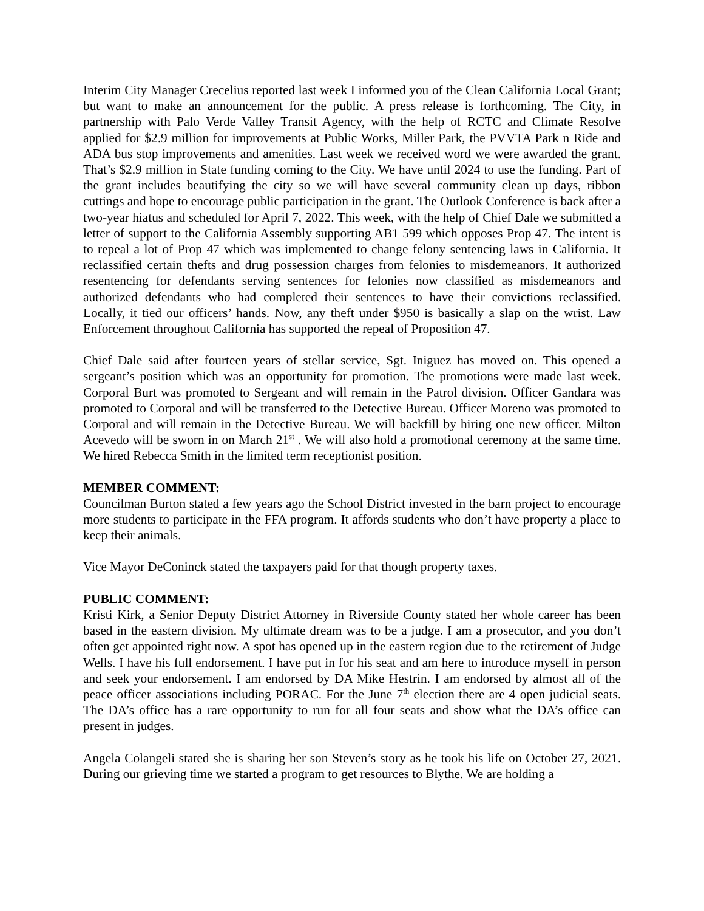Interim City Manager Crecelius reported last week I informed you of the Clean California Local Grant; but want to make an announcement for the public. A press release is forthcoming. The City, in partnership with Palo Verde Valley Transit Agency, with the help of RCTC and Climate Resolve applied for $2.9 million for improvements at Public Works, Miller Park, the PVVTA Park n Ride and ADA bus stop improvements and amenities. Last week we received word we were awarded the grant. That’s $2.9 million in State funding coming to the City. We have until 2024 to use the funding. Part of the grant includes beautifying the city so we will have several community clean up days, ribbon cuttings and hope to encourage public participation in the grant. The Outlook Conference is back after a two-year hiatus and scheduled for April 7, 2022. This week, with the help of Chief Dale we submitted a letter of support to the California Assembly supporting AB1 599 which opposes Prop 47. The intent is to repeal a lot of Prop 47 which was implemented to change felony sentencing laws in California. It reclassified certain thefts and drug possession charges from felonies to misdemeanors. It authorized resentencing for defendants serving sentences for felonies now classified as misdemeanors and authorized defendants who had completed their sentences to have their convictions reclassified. Locally, it tied our officers’ hands. Now, any theft under $950 is basically a slap on the wrist. Law Enforcement throughout California has supported the repeal of Proposition 47.
Chief Dale said after fourteen years of stellar service, Sgt. Iniguez has moved on. This opened a sergeant’s position which was an opportunity for promotion. The promotions were made last week. Corporal Burt was promoted to Sergeant and will remain in the Patrol division. Officer Gandara was promoted to Corporal and will be transferred to the Detective Bureau. Officer Moreno was promoted to Corporal and will remain in the Detective Bureau. We will backfill by hiring one new officer. Milton Acevedo will be sworn in on March 21<sup>st</sup> . We will also hold a promotional ceremony at the same time. We hired Rebecca Smith in the limited term receptionist position.
MEMBER COMMENT:
Councilman Burton stated a few years ago the School District invested in the barn project to encourage more students to participate in the FFA program. It affords students who don’t have property a place to keep their animals.
Vice Mayor DeConinck stated the taxpayers paid for that though property taxes.
PUBLIC COMMENT:
Kristi Kirk, a Senior Deputy District Attorney in Riverside County stated her whole career has been based in the eastern division. My ultimate dream was to be a judge. I am a prosecutor, and you don’t often get appointed right now. A spot has opened up in the eastern region due to the retirement of Judge Wells. I have his full endorsement. I have put in for his seat and am here to introduce myself in person and seek your endorsement. I am endorsed by DA Mike Hestrin. I am endorsed by almost all of the peace officer associations including PORAC. For the June 7<sup>th</sup> election there are 4 open judicial seats. The DA’s office has a rare opportunity to run for all four seats and show what the DA’s office can present in judges.
Angela Colangeli stated she is sharing her son Steven’s story as he took his life on October 27, 2021. During our grieving time we started a program to get resources to Blythe. We are holding a